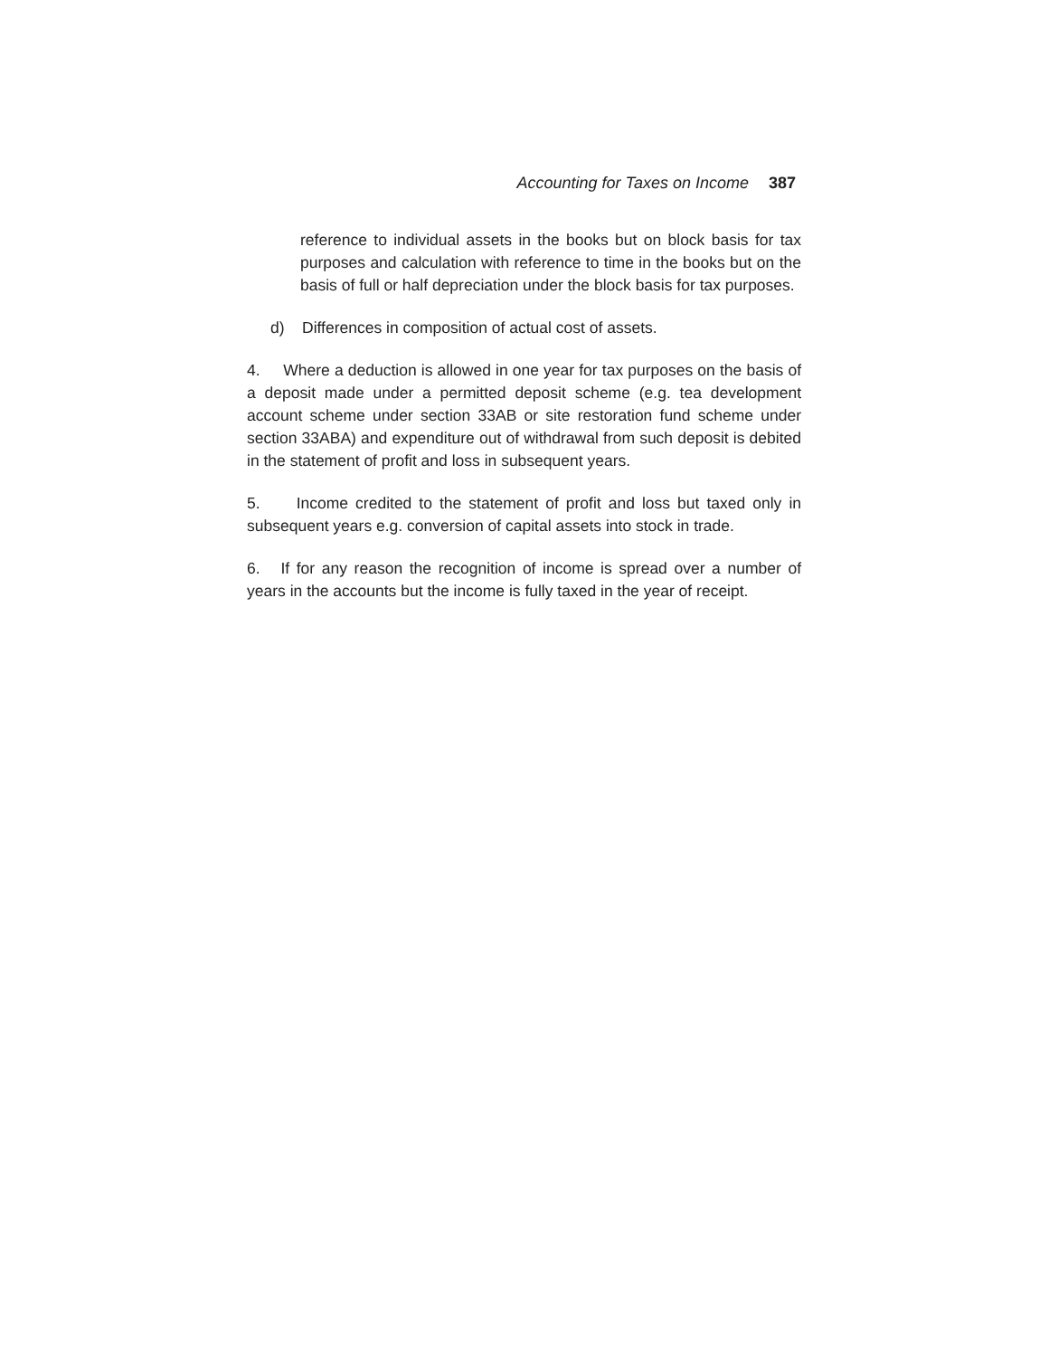Accounting for Taxes on Income 387
reference to individual assets in the books but on block basis for tax purposes and calculation with reference to time in the books but on the basis of full or half depreciation under the block basis for tax purposes.
d) Differences in composition of actual cost of assets.
4. Where a deduction is allowed in one year for tax purposes on the basis of a deposit made under a permitted deposit scheme (e.g. tea development account scheme under section 33AB or site restoration fund scheme under section 33ABA) and expenditure out of withdrawal from such deposit is debited in the statement of profit and loss in subsequent years.
5. Income credited to the statement of profit and loss but taxed only in subsequent years e.g. conversion of capital assets into stock in trade.
6. If for any reason the recognition of income is spread over a number of years in the accounts but the income is fully taxed in the year of receipt.